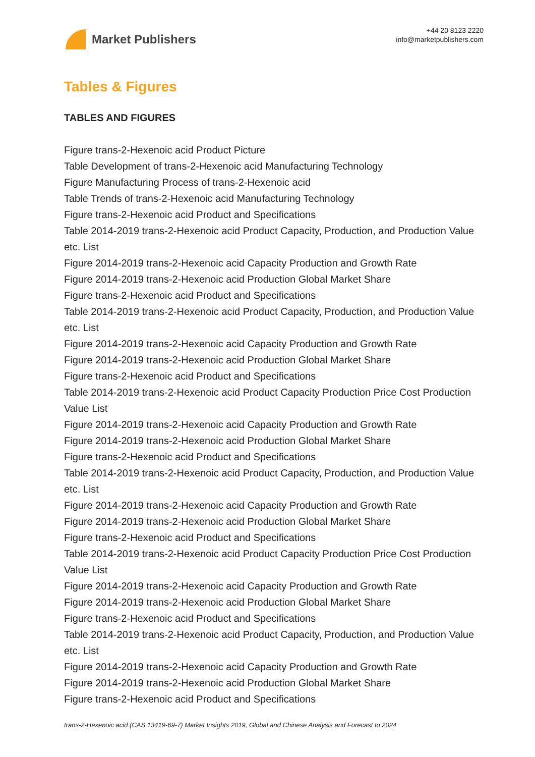Market Publishers
+44 20 8123 2220
info@marketpublishers.com
Tables & Figures
TABLES AND FIGURES
Figure trans-2-Hexenoic acid Product Picture
Table Development of trans-2-Hexenoic acid Manufacturing Technology
Figure Manufacturing Process of trans-2-Hexenoic acid
Table Trends of trans-2-Hexenoic acid Manufacturing Technology
Figure trans-2-Hexenoic acid Product and Specifications
Table 2014-2019 trans-2-Hexenoic acid Product Capacity, Production, and Production Value etc. List
Figure 2014-2019 trans-2-Hexenoic acid Capacity Production and Growth Rate
Figure 2014-2019 trans-2-Hexenoic acid Production Global Market Share
Figure trans-2-Hexenoic acid Product and Specifications
Table 2014-2019 trans-2-Hexenoic acid Product Capacity, Production, and Production Value etc. List
Figure 2014-2019 trans-2-Hexenoic acid Capacity Production and Growth Rate
Figure 2014-2019 trans-2-Hexenoic acid Production Global Market Share
Figure trans-2-Hexenoic acid Product and Specifications
Table 2014-2019 trans-2-Hexenoic acid Product Capacity Production Price Cost Production Value List
Figure 2014-2019 trans-2-Hexenoic acid Capacity Production and Growth Rate
Figure 2014-2019 trans-2-Hexenoic acid Production Global Market Share
Figure trans-2-Hexenoic acid Product and Specifications
Table 2014-2019 trans-2-Hexenoic acid Product Capacity, Production, and Production Value etc. List
Figure 2014-2019 trans-2-Hexenoic acid Capacity Production and Growth Rate
Figure 2014-2019 trans-2-Hexenoic acid Production Global Market Share
Figure trans-2-Hexenoic acid Product and Specifications
Table 2014-2019 trans-2-Hexenoic acid Product Capacity Production Price Cost Production Value List
Figure 2014-2019 trans-2-Hexenoic acid Capacity Production and Growth Rate
Figure 2014-2019 trans-2-Hexenoic acid Production Global Market Share
Figure trans-2-Hexenoic acid Product and Specifications
Table 2014-2019 trans-2-Hexenoic acid Product Capacity, Production, and Production Value etc. List
Figure 2014-2019 trans-2-Hexenoic acid Capacity Production and Growth Rate
Figure 2014-2019 trans-2-Hexenoic acid Production Global Market Share
Figure trans-2-Hexenoic acid Product and Specifications
trans-2-Hexenoic acid (CAS 13419-69-7) Market Insights 2019, Global and Chinese Analysis and Forecast to 2024